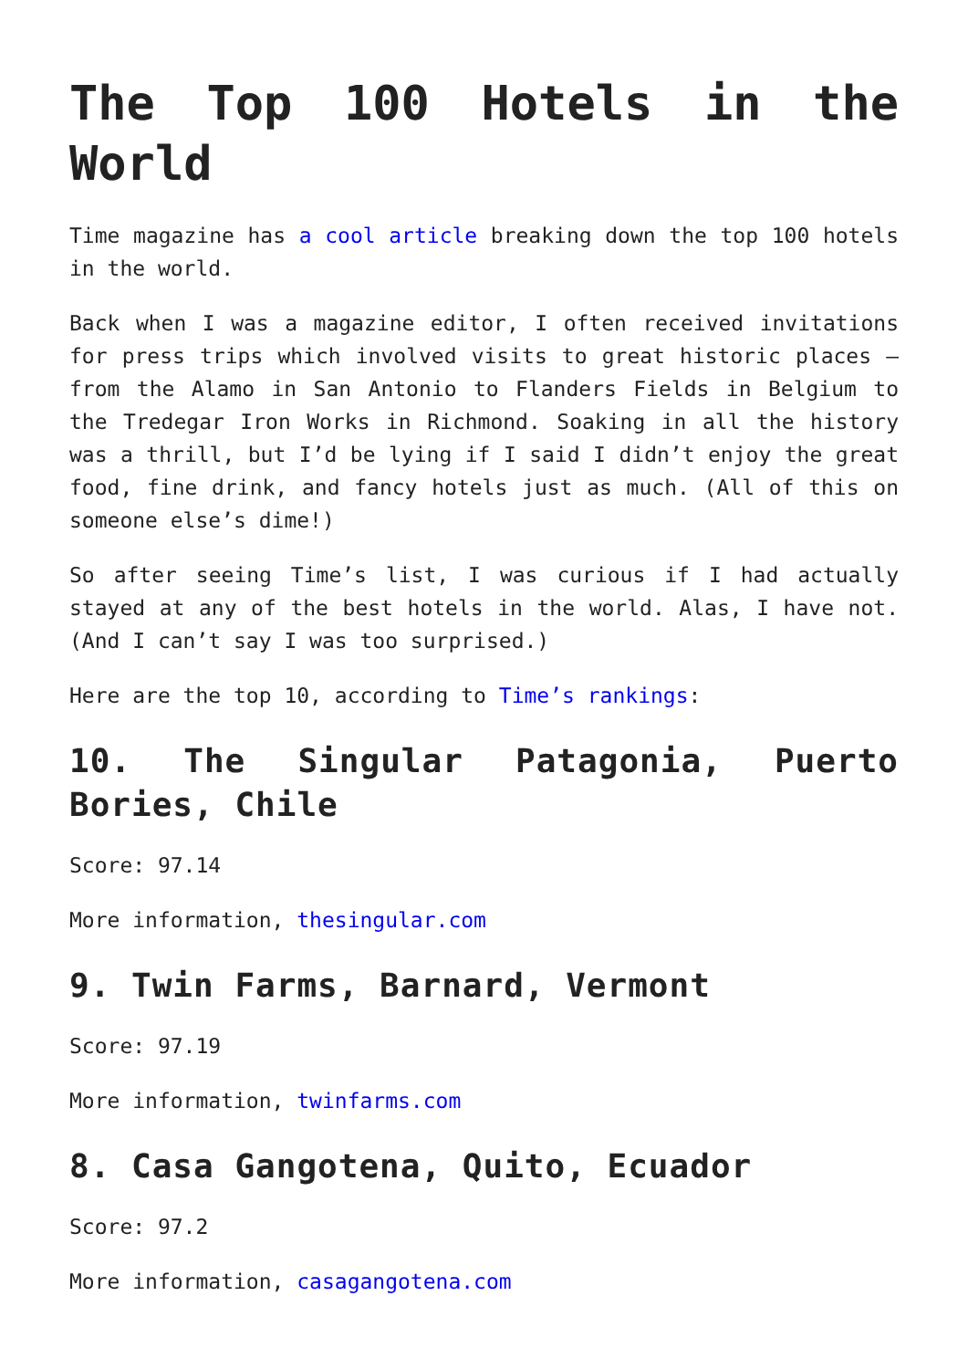The Top 100 Hotels in the World
Time magazine has a cool article breaking down the top 100 hotels in the world.
Back when I was a magazine editor, I often received invitations for press trips which involved visits to great historic places – from the Alamo in San Antonio to Flanders Fields in Belgium to the Tredegar Iron Works in Richmond. Soaking in all the history was a thrill, but I’d be lying if I said I didn’t enjoy the great food, fine drink, and fancy hotels just as much. (All of this on someone else’s dime!)
So after seeing Time’s list, I was curious if I had actually stayed at any of the best hotels in the world. Alas, I have not. (And I can’t say I was too surprised.)
Here are the top 10, according to Time’s rankings:
10. The Singular Patagonia, Puerto Bories, Chile
Score: 97.14
More information, thesingular.com
9. Twin Farms, Barnard, Vermont
Score: 97.19
More information, twinfarms.com
8. Casa Gangotena, Quito, Ecuador
Score: 97.2
More information, casagangotena.com